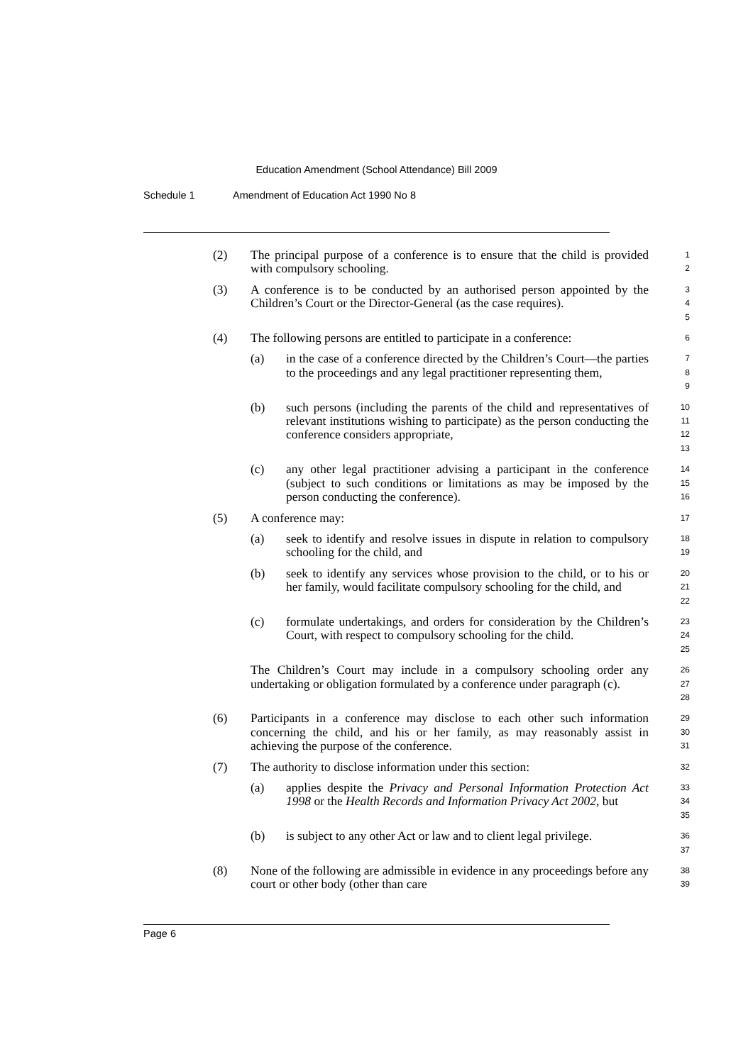Education Amendment (School Attendance) Bill 2009
Schedule 1 Amendment of Education Act 1990 No 8
(2) The principal purpose of a conference is to ensure that the child is provided with compulsory schooling.
1
2
(3) A conference is to be conducted by an authorised person appointed by the Children’s Court or the Director-General (as the case requires).
3
4
5
(4) The following persons are entitled to participate in a conference:
6
(a) in the case of a conference directed by the Children’s Court—the parties to the proceedings and any legal practitioner representing them,
7
8
9
(b) such persons (including the parents of the child and representatives of relevant institutions wishing to participate) as the person conducting the conference considers appropriate,
10
11
12
13
(c) any other legal practitioner advising a participant in the conference (subject to such conditions or limitations as may be imposed by the person conducting the conference).
14
15
16
(5) A conference may:
17
(a) seek to identify and resolve issues in dispute in relation to compulsory schooling for the child, and
18
19
(b) seek to identify any services whose provision to the child, or to his or her family, would facilitate compulsory schooling for the child, and
20
21
22
(c) formulate undertakings, and orders for consideration by the Children’s Court, with respect to compulsory schooling for the child.
23
24
25
The Children’s Court may include in a compulsory schooling order any undertaking or obligation formulated by a conference under paragraph (c).
26
27
28
(6) Participants in a conference may disclose to each other such information concerning the child, and his or her family, as may reasonably assist in achieving the purpose of the conference.
29
30
31
(7) The authority to disclose information under this section:
32
(a) applies despite the Privacy and Personal Information Protection Act 1998 or the Health Records and Information Privacy Act 2002, but
33
34
35
(b) is subject to any other Act or law and to client legal privilege.
36
37
(8) None of the following are admissible in evidence in any proceedings before any court or other body (other than care
38
39
Page 6